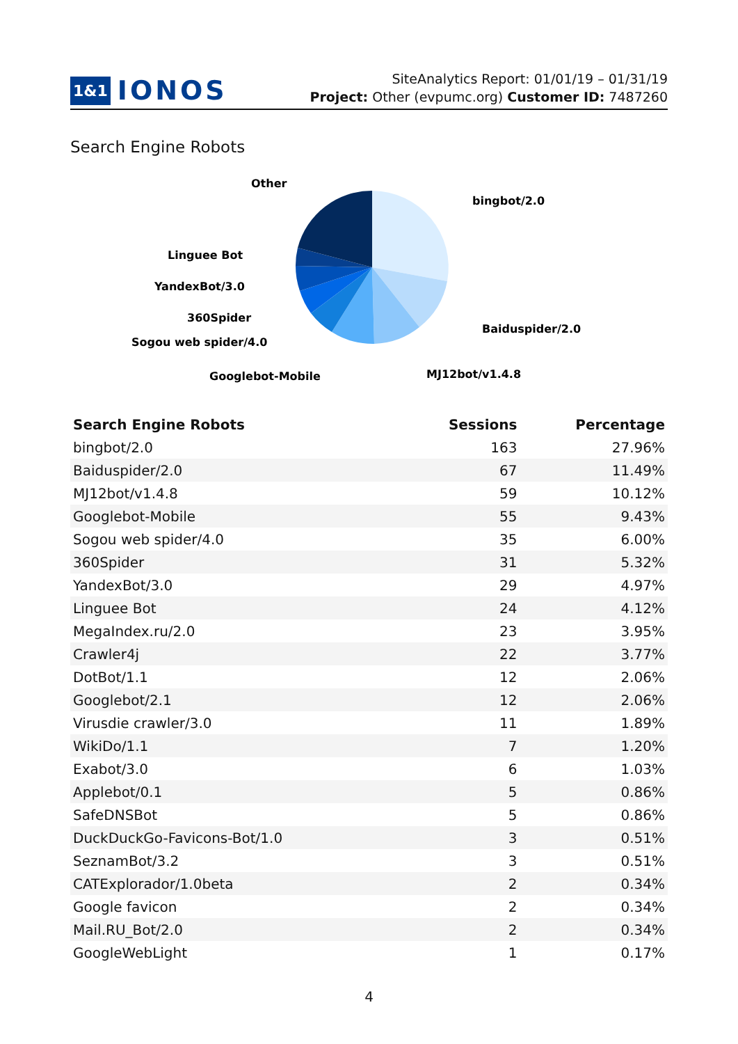1&1 IONOS
SiteAnalytics Report: 01/01/19 – 01/31/19
Project: Other (evpumc.org) Customer ID: 7487260
Search Engine Robots
Other
bingbot/2.0
Linguee Bot
YandexBot/3.0
360Spider
Sogou web spider/4.0
Baiduspider/2.0
Googlebot-Mobile
MJ12bot/v1.4.8
| Search Engine Robots | Sessions | Percentage |
| --- | --- | --- |
| bingbot/2.0 | 163 | 27.96% |
| Baiduspider/2.0 | 67 | 11.49% |
| MJ12bot/v1.4.8 | 59 | 10.12% |
| Googlebot-Mobile | 55 | 9.43% |
| Sogou web spider/4.0 | 35 | 6.00% |
| 360Spider | 31 | 5.32% |
| YandexBot/3.0 | 29 | 4.97% |
| Linguee Bot | 24 | 4.12% |
| MegaIndex.ru/2.0 | 23 | 3.95% |
| Crawler4j | 22 | 3.77% |
| DotBot/1.1 | 12 | 2.06% |
| Googlebot/2.1 | 12 | 2.06% |
| Virusdie crawler/3.0 | 11 | 1.89% |
| WikiDo/1.1 | 7 | 1.20% |
| Exabot/3.0 | 6 | 1.03% |
| Applebot/0.1 | 5 | 0.86% |
| SafeDNSBot | 5 | 0.86% |
| DuckDuckGo-Favicons-Bot/1.0 | 3 | 0.51% |
| SeznamBot/3.2 | 3 | 0.51% |
| CATExplorador/1.0beta | 2 | 0.34% |
| Google favicon | 2 | 0.34% |
| Mail.RU_Bot/2.0 | 2 | 0.34% |
| GoogleWebLight | 1 | 0.17% |
4